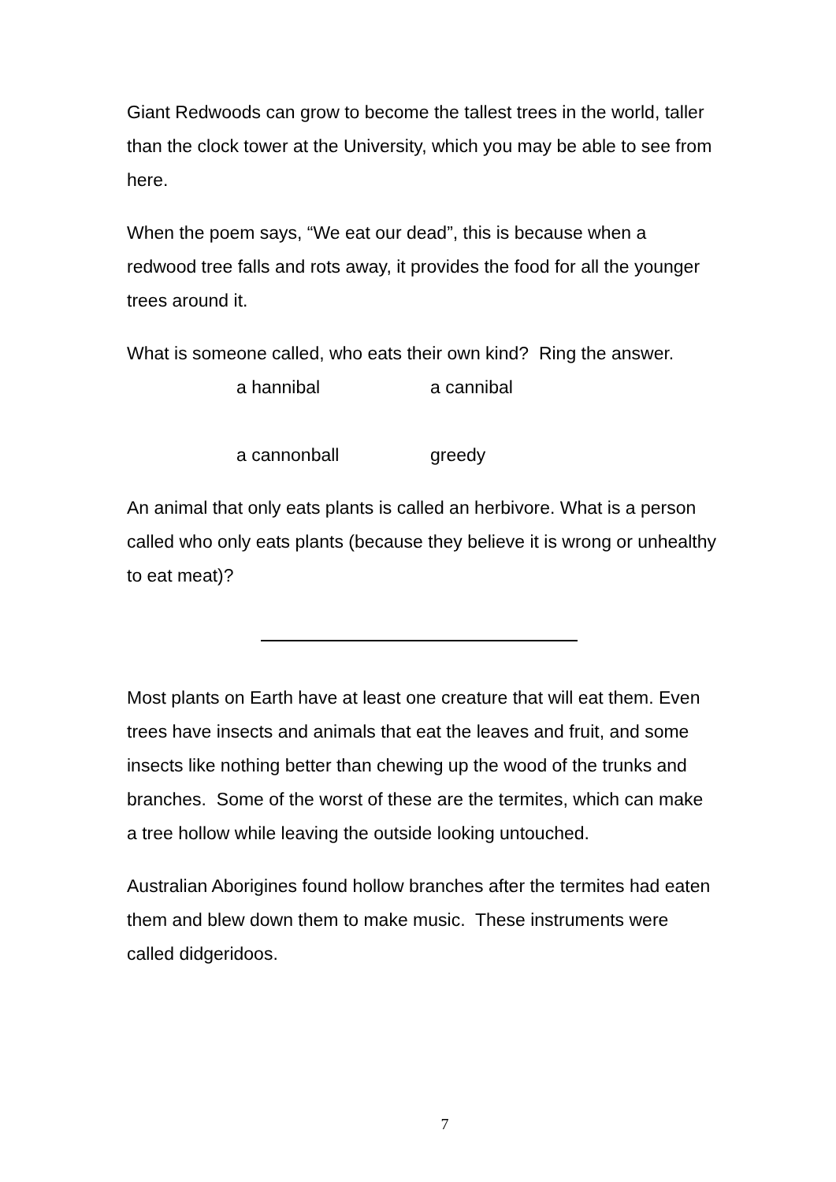Giant Redwoods can grow to become the tallest trees in the world, taller than the clock tower at the University, which you may be able to see from here.
When the poem says, “We eat our dead”, this is because when a redwood tree falls and rots away, it provides the food for all the younger trees around it.
What is someone called, who eats their own kind? Ring the answer.
a hannibal a cannibal
a cannonball greedy
An animal that only eats plants is called an herbivore. What is a person called who only eats plants (because they believe it is wrong or unhealthy to eat meat)?
Most plants on Earth have at least one creature that will eat them. Even trees have insects and animals that eat the leaves and fruit, and some insects like nothing better than chewing up the wood of the trunks and branches. Some of the worst of these are the termites, which can make a tree hollow while leaving the outside looking untouched.
Australian Aborigines found hollow branches after the termites had eaten them and blew down them to make music. These instruments were called didgeridoos.
7